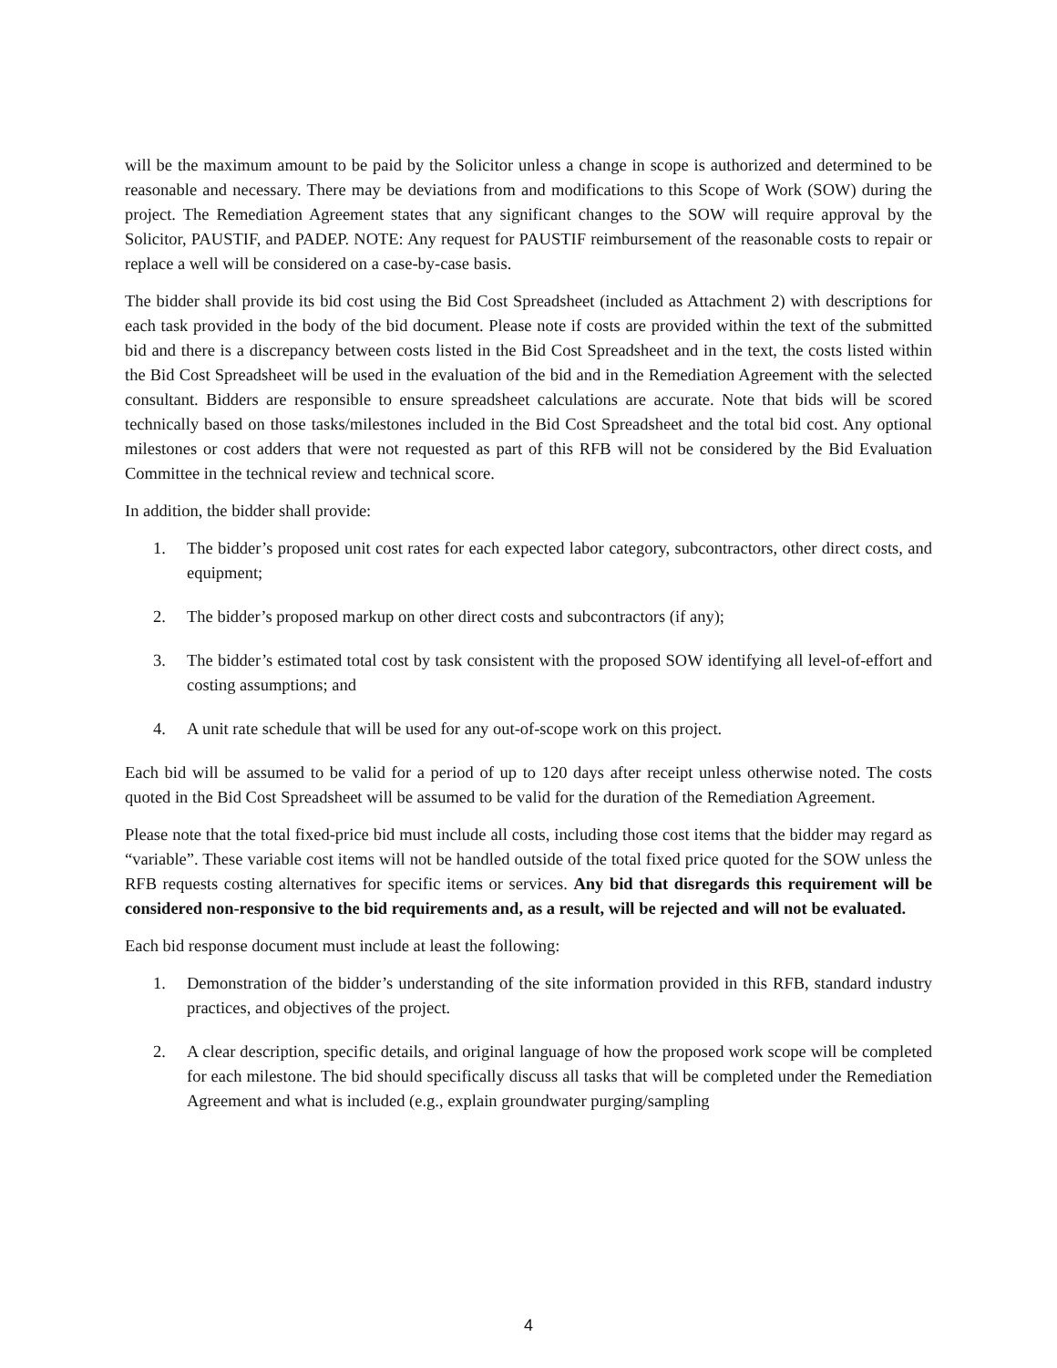will be the maximum amount to be paid by the Solicitor unless a change in scope is authorized and determined to be reasonable and necessary. There may be deviations from and modifications to this Scope of Work (SOW) during the project. The Remediation Agreement states that any significant changes to the SOW will require approval by the Solicitor, PAUSTIF, and PADEP. NOTE: Any request for PAUSTIF reimbursement of the reasonable costs to repair or replace a well will be considered on a case-by-case basis.
The bidder shall provide its bid cost using the Bid Cost Spreadsheet (included as Attachment 2) with descriptions for each task provided in the body of the bid document. Please note if costs are provided within the text of the submitted bid and there is a discrepancy between costs listed in the Bid Cost Spreadsheet and in the text, the costs listed within the Bid Cost Spreadsheet will be used in the evaluation of the bid and in the Remediation Agreement with the selected consultant. Bidders are responsible to ensure spreadsheet calculations are accurate. Note that bids will be scored technically based on those tasks/milestones included in the Bid Cost Spreadsheet and the total bid cost. Any optional milestones or cost adders that were not requested as part of this RFB will not be considered by the Bid Evaluation Committee in the technical review and technical score.
In addition, the bidder shall provide:
1. The bidder’s proposed unit cost rates for each expected labor category, subcontractors, other direct costs, and equipment;
2. The bidder’s proposed markup on other direct costs and subcontractors (if any);
3. The bidder’s estimated total cost by task consistent with the proposed SOW identifying all level-of-effort and costing assumptions; and
4. A unit rate schedule that will be used for any out-of-scope work on this project.
Each bid will be assumed to be valid for a period of up to 120 days after receipt unless otherwise noted. The costs quoted in the Bid Cost Spreadsheet will be assumed to be valid for the duration of the Remediation Agreement.
Please note that the total fixed-price bid must include all costs, including those cost items that the bidder may regard as “variable”. These variable cost items will not be handled outside of the total fixed price quoted for the SOW unless the RFB requests costing alternatives for specific items or services. Any bid that disregards this requirement will be considered non-responsive to the bid requirements and, as a result, will be rejected and will not be evaluated.
Each bid response document must include at least the following:
1. Demonstration of the bidder’s understanding of the site information provided in this RFB, standard industry practices, and objectives of the project.
2. A clear description, specific details, and original language of how the proposed work scope will be completed for each milestone. The bid should specifically discuss all tasks that will be completed under the Remediation Agreement and what is included (e.g., explain groundwater purging/sampling
4